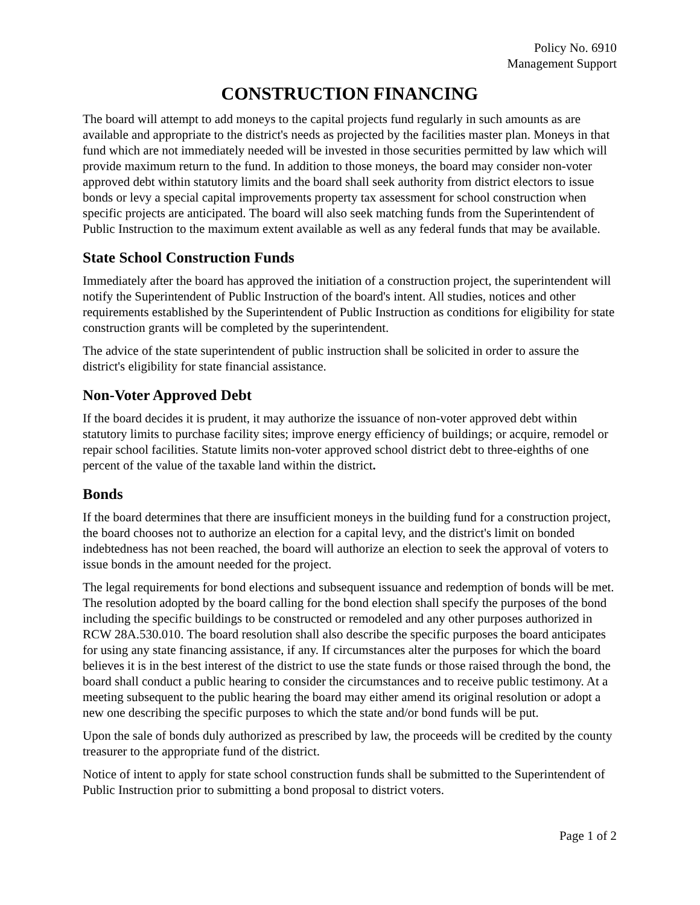Policy No. 6910
Management Support
CONSTRUCTION FINANCING
The board will attempt to add moneys to the capital projects fund regularly in such amounts as are available and appropriate to the district's needs as projected by the facilities master plan. Moneys in that fund which are not immediately needed will be invested in those securities permitted by law which will provide maximum return to the fund. In addition to those moneys, the board may consider non-voter approved debt within statutory limits and the board shall seek authority from district electors to issue bonds or levy a special capital improvements property tax assessment for school construction when specific projects are anticipated. The board will also seek matching funds from the Superintendent of Public Instruction to the maximum extent available as well as any federal funds that may be available.
State School Construction Funds
Immediately after the board has approved the initiation of a construction project, the superintendent will notify the Superintendent of Public Instruction of the board's intent. All studies, notices and other requirements established by the Superintendent of Public Instruction as conditions for eligibility for state construction grants will be completed by the superintendent.
The advice of the state superintendent of public instruction shall be solicited in order to assure the district's eligibility for state financial assistance.
Non-Voter Approved Debt
If the board decides it is prudent, it may authorize the issuance of non-voter approved debt within statutory limits to purchase facility sites; improve energy efficiency of buildings; or acquire, remodel or repair school facilities. Statute limits non-voter approved school district debt to three-eighths of one percent of the value of the taxable land within the district.
Bonds
If the board determines that there are insufficient moneys in the building fund for a construction project, the board chooses not to authorize an election for a capital levy, and the district's limit on bonded indebtedness has not been reached, the board will authorize an election to seek the approval of voters to issue bonds in the amount needed for the project.
The legal requirements for bond elections and subsequent issuance and redemption of bonds will be met. The resolution adopted by the board calling for the bond election shall specify the purposes of the bond including the specific buildings to be constructed or remodeled and any other purposes authorized in RCW 28A.530.010. The board resolution shall also describe the specific purposes the board anticipates for using any state financing assistance, if any. If circumstances alter the purposes for which the board believes it is in the best interest of the district to use the state funds or those raised through the bond, the board shall conduct a public hearing to consider the circumstances and to receive public testimony. At a meeting subsequent to the public hearing the board may either amend its original resolution or adopt a new one describing the specific purposes to which the state and/or bond funds will be put.
Upon the sale of bonds duly authorized as prescribed by law, the proceeds will be credited by the county treasurer to the appropriate fund of the district.
Notice of intent to apply for state school construction funds shall be submitted to the Superintendent of Public Instruction prior to submitting a bond proposal to district voters.
Page 1 of 2